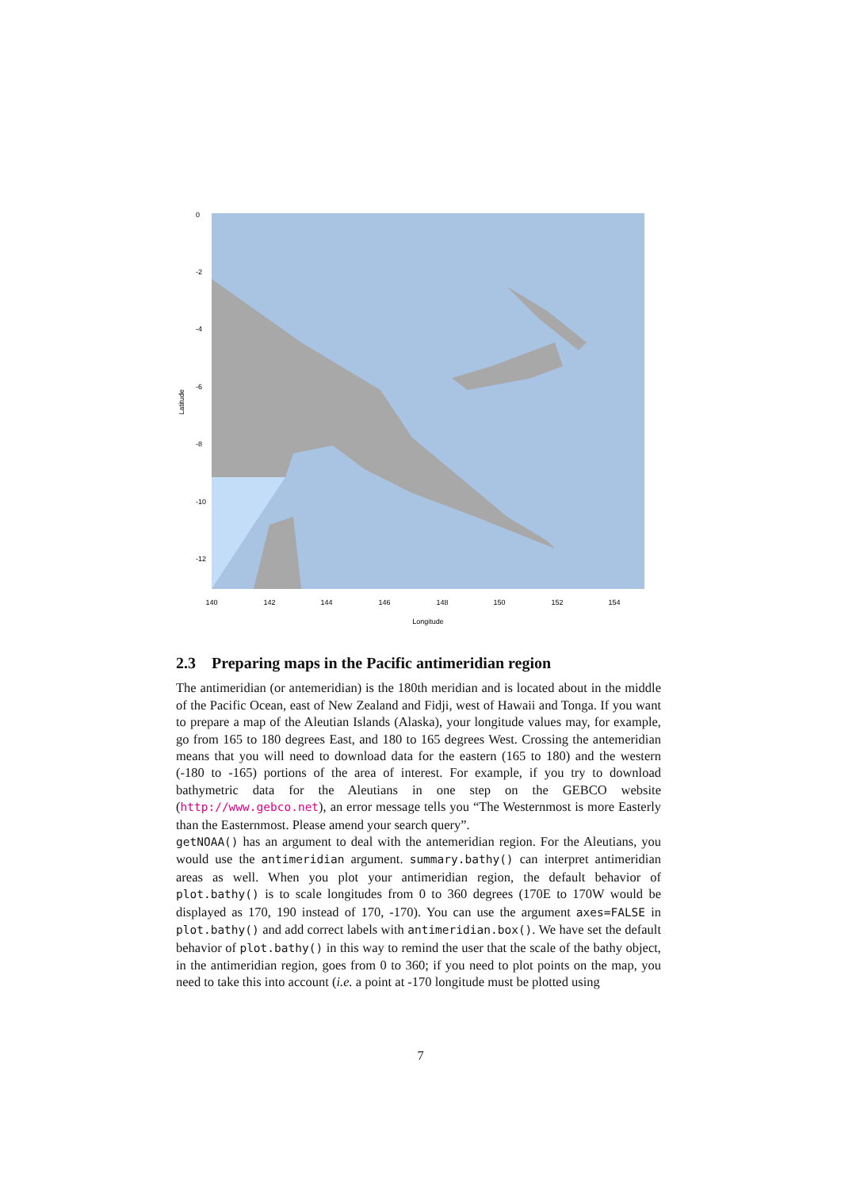Longitude
Latitude
140
142
144
146
148
150
152
154
0
-2
-4
-6
-8
-10
-12
2.3 Preparing maps in the Pacific antimeridian region
The antimeridian (or antemeridian) is the 180th meridian and is located about in the middle of the Pacific Ocean, east of New Zealand and Fidji, west of Hawaii and Tonga. If you want to prepare a map of the Aleutian Islands (Alaska), your longitude values may, for example, go from 165 to 180 degrees East, and 180 to 165 degrees West. Crossing the antemeridian means that you will need to download data for the eastern (165 to 180) and the western (-180 to -165) portions of the area of interest. For example, if you try to download bathymetric data for the Aleutians in one step on the GEBCO website (http://www.gebco.net), an error message tells you “The Westernmost is more Easterly than the Easternmost. Please amend your search query”.
getNOAA() has an argument to deal with the antemeridian region. For the Aleutians, you would use the antimeridian argument. summary.bathy() can interpret antimeridian areas as well. When you plot your antimeridian region, the default behavior of plot.bathy() is to scale longitudes from 0 to 360 degrees (170E to 170W would be displayed as 170, 190 instead of 170, -170). You can use the argument axes=FALSE in plot.bathy() and add correct labels with antimeridian.box(). We have set the default behavior of plot.bathy() in this way to remind the user that the scale of the bathy object, in the antimeridian region, goes from 0 to 360; if you need to plot points on the map, you need to take this into account (i.e. a point at -170 longitude must be plotted using
7